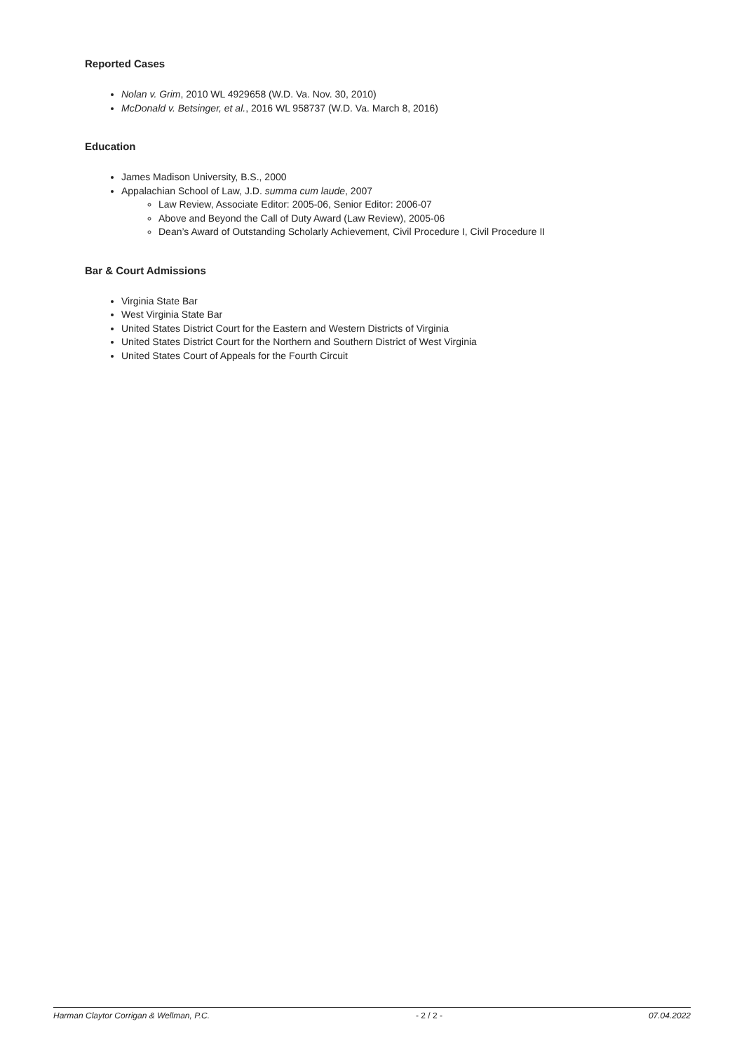Reported Cases
Nolan v. Grim, 2010 WL 4929658 (W.D. Va. Nov. 30, 2010)
McDonald v. Betsinger, et al., 2016 WL 958737 (W.D. Va. March 8, 2016)
Education
James Madison University, B.S., 2000
Appalachian School of Law, J.D. summa cum laude, 2007
Law Review, Associate Editor: 2005-06, Senior Editor: 2006-07
Above and Beyond the Call of Duty Award (Law Review), 2005-06
Dean’s Award of Outstanding Scholarly Achievement, Civil Procedure I, Civil Procedure II
Bar & Court Admissions
Virginia State Bar
West Virginia State Bar
United States District Court for the Eastern and Western Districts of Virginia
United States District Court for the Northern and Southern District of West Virginia
United States Court of Appeals for the Fourth Circuit
Harman Claytor Corrigan & Wellman, P.C. - 2 / 2 - 07.04.2022